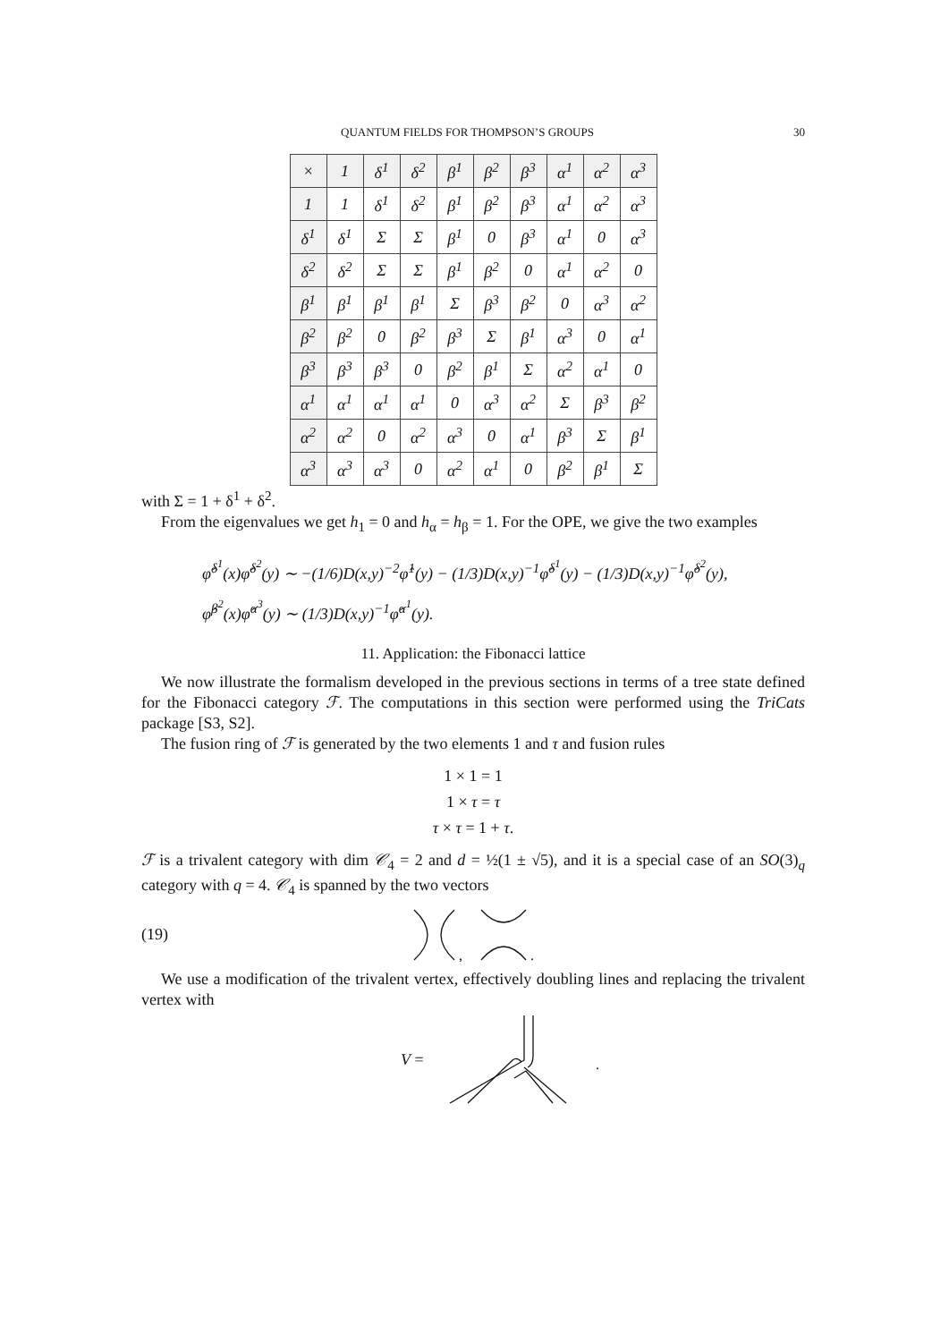QUANTUM FIELDS FOR THOMPSON’S GROUPS 30
| × | 1 | δ<sup>1</sup> | δ<sup>2</sup> | β<sup>1</sup> | β<sup>2</sup> | β<sup>3</sup> | α<sup>1</sup> | α<sup>2</sup> | α<sup>3</sup> |
| --- | --- | --- | --- | --- | --- | --- | --- | --- | --- |
| 1 | 1 | δ<sup>1</sup> | δ<sup>2</sup> | β<sup>1</sup> | β<sup>2</sup> | β<sup>3</sup> | α<sup>1</sup> | α<sup>2</sup> | α<sup>3</sup> |
| δ<sup>1</sup> | δ<sup>1</sup> | Σ | Σ | β<sup>1</sup> | 0 | β<sup>3</sup> | α<sup>1</sup> | 0 | α<sup>3</sup> |
| δ<sup>2</sup> | δ<sup>2</sup> | Σ | Σ | β<sup>1</sup> | β<sup>2</sup> | 0 | α<sup>1</sup> | α<sup>2</sup> | 0 |
| β<sup>1</sup> | β<sup>1</sup> | β<sup>1</sup> | β<sup>1</sup> | Σ | β<sup>3</sup> | β<sup>2</sup> | 0 | α<sup>3</sup> | α<sup>2</sup> |
| β<sup>2</sup> | β<sup>2</sup> | 0 | β<sup>2</sup> | β<sup>3</sup> | Σ | β<sup>1</sup> | α<sup>3</sup> | 0 | α<sup>1</sup> |
| β<sup>3</sup> | β<sup>3</sup> | β<sup>3</sup> | 0 | β<sup>2</sup> | β<sup>1</sup> | Σ | α<sup>2</sup> | α<sup>1</sup> | 0 |
| α<sup>1</sup> | α<sup>1</sup> | α<sup>1</sup> | α<sup>1</sup> | 0 | α<sup>3</sup> | α<sup>2</sup> | Σ | β<sup>3</sup> | β<sup>2</sup> |
| α<sup>2</sup> | α<sup>2</sup> | 0 | α<sup>2</sup> | α<sup>3</sup> | 0 | α<sup>1</sup> | β<sup>3</sup> | Σ | β<sup>1</sup> |
| α<sup>3</sup> | α<sup>3</sup> | α<sup>3</sup> | 0 | α<sup>2</sup> | α<sup>1</sup> | 0 | β<sup>2</sup> | β<sup>1</sup> | Σ |
with Σ = 1 + δ<sup>1</sup> + δ<sup>2</sup>.
From the eigenvalues we get h<sub>1</sub> = 0 and h<sub>α</sub> = h<sub>β</sub> = 1. For the OPE, we give the two examples
φ̂<sup>δ<sup>1</sup></sup>(x)φ̂<sup>δ<sup>2</sup></sup>(y) ∼ −(1/6)D(x,y)<sup>−2</sup>φ̂<sup>1</sup>(y) − (1/3)D(x,y)<sup>−1</sup>φ̂<sup>δ<sup>1</sup></sup>(y) − (1/3)D(x,y)<sup>−1</sup>φ̂<sup>δ<sup>2</sup></sup>(y),
φ̂<sup>β<sup>2</sup></sup>(x)φ̂<sup>α<sup>3</sup></sup>(y) ∼ (1/3)D(x,y)<sup>−1</sup>φ̂<sup>α<sup>1</sup></sup>(y).
11. Application: the Fibonacci lattice
We now illustrate the formalism developed in the previous sections in terms of a tree state defined for the Fibonacci category ℱ. The computations in this section were performed using the TriCats package [S3, S2].
The fusion ring of ℱ is generated by the two elements 1 and τ and fusion rules
1 × 1 = 1
1 × τ = τ
τ × τ = 1 + τ.
ℱ is a trivalent category with dim 𝒞<sub>4</sub> = 2 and d = ½(1 ± √5), and it is a special case of an SO(3)<sub>q</sub> category with q = 4. 𝒞<sub>4</sub> is spanned by the two vectors
(19)
,
.
We use a modification of the trivalent vertex, effectively doubling lines and replacing the trivalent vertex with
V =
.